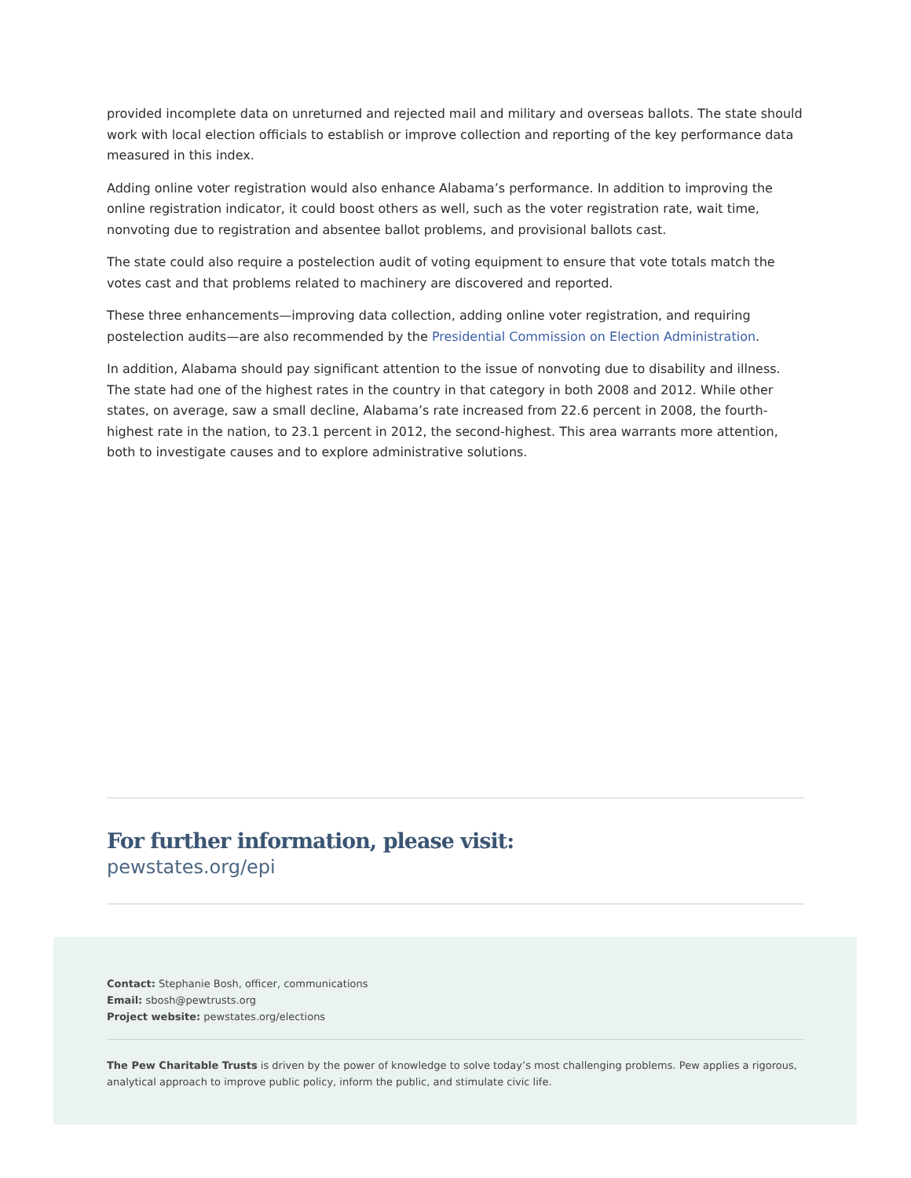provided incomplete data on unreturned and rejected mail and military and overseas ballots. The state should work with local election officials to establish or improve collection and reporting of the key performance data measured in this index.
Adding online voter registration would also enhance Alabama’s performance. In addition to improving the online registration indicator, it could boost others as well, such as the voter registration rate, wait time, nonvoting due to registration and absentee ballot problems, and provisional ballots cast.
The state could also require a postelection audit of voting equipment to ensure that vote totals match the votes cast and that problems related to machinery are discovered and reported.
These three enhancements—improving data collection, adding online voter registration, and requiring postelection audits—are also recommended by the Presidential Commission on Election Administration.
In addition, Alabama should pay significant attention to the issue of nonvoting due to disability and illness. The state had one of the highest rates in the country in that category in both 2008 and 2012. While other states, on average, saw a small decline, Alabama’s rate increased from 22.6 percent in 2008, the fourth-highest rate in the nation, to 23.1 percent in 2012, the second-highest. This area warrants more attention, both to investigate causes and to explore administrative solutions.
For further information, please visit:
pewstates.org/epi
Contact: Stephanie Bosh, officer, communications
Email: sbosh@pewtrusts.org
Project website: pewstates.org/elections
The Pew Charitable Trusts is driven by the power of knowledge to solve today’s most challenging problems. Pew applies a rigorous, analytical approach to improve public policy, inform the public, and stimulate civic life.